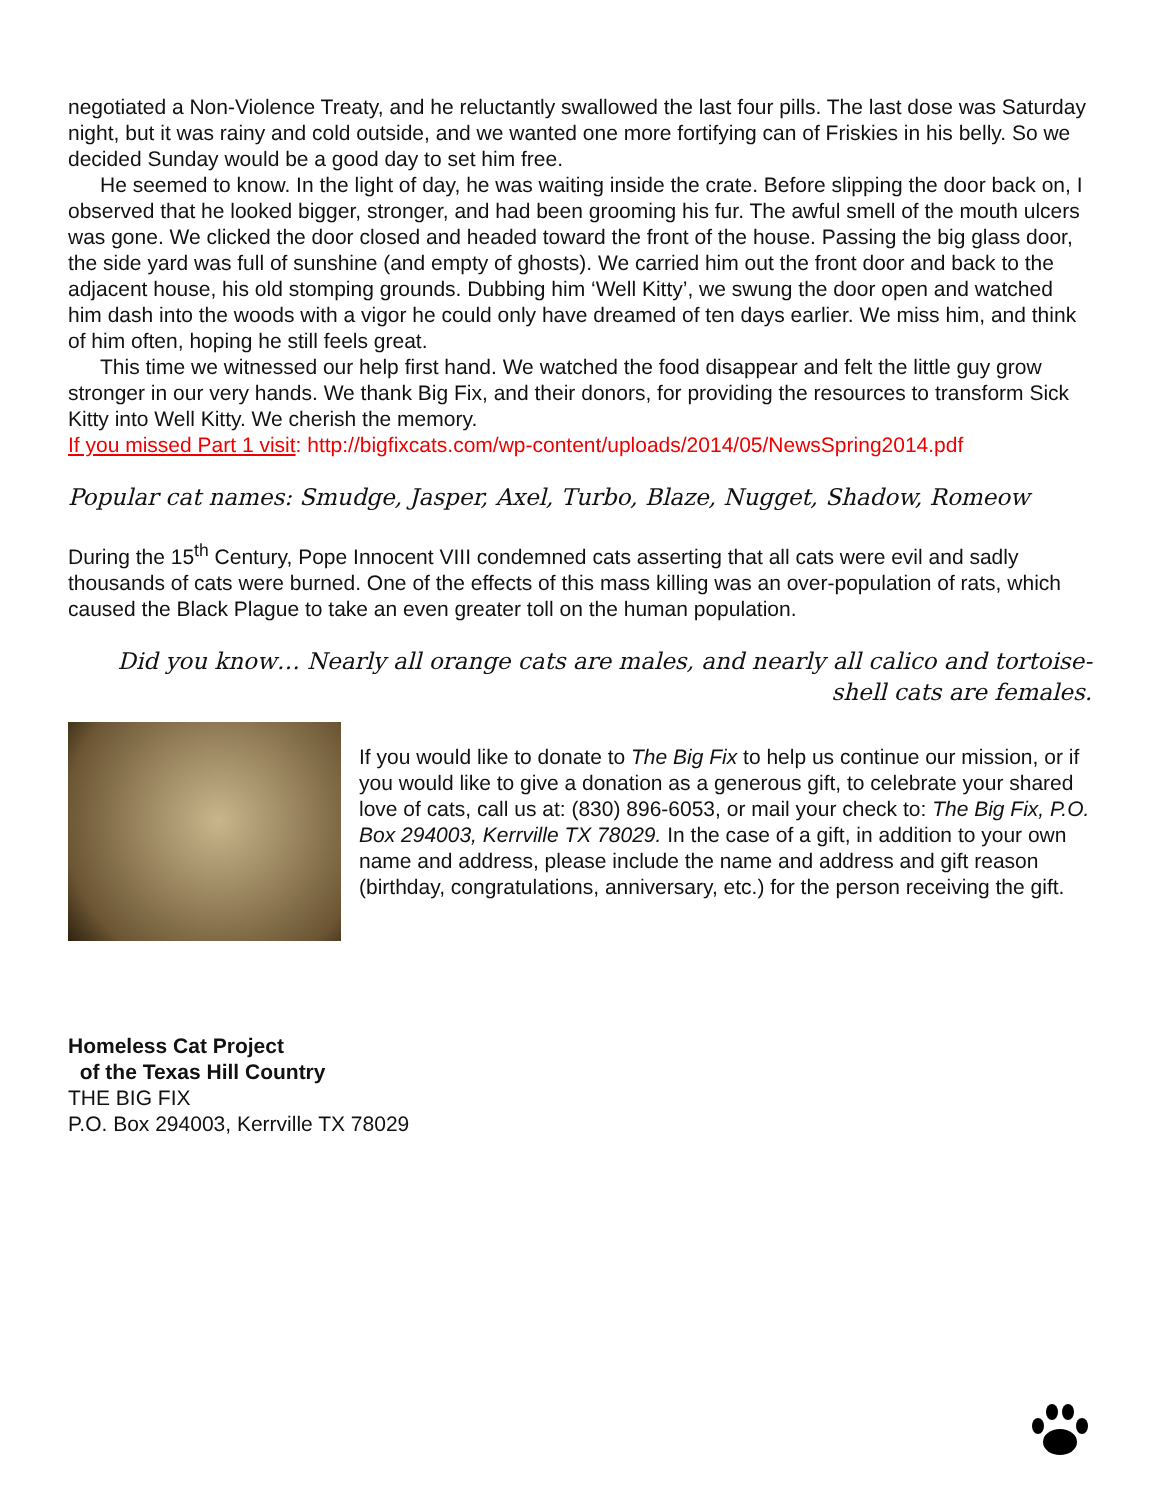negotiated a Non-Violence Treaty, and he reluctantly swallowed the last four pills. The last dose was Saturday night, but it was rainy and cold outside, and we wanted one more fortifying can of Friskies in his belly. So we decided Sunday would be a good day to set him free.
He seemed to know. In the light of day, he was waiting inside the crate. Before slipping the door back on, I observed that he looked bigger, stronger, and had been grooming his fur. The awful smell of the mouth ulcers was gone. We clicked the door closed and headed toward the front of the house. Passing the big glass door, the side yard was full of sunshine (and empty of ghosts). We carried him out the front door and back to the adjacent house, his old stomping grounds. Dubbing him ‘Well Kitty’, we swung the door open and watched him dash into the woods with a vigor he could only have dreamed of ten days earlier. We miss him, and think of him often, hoping he still feels great.
This time we witnessed our help first hand. We watched the food disappear and felt the little guy grow stronger in our very hands. We thank Big Fix, and their donors, for providing the resources to transform Sick Kitty into Well Kitty. We cherish the memory.
If you missed Part 1 visit: http://bigfixcats.com/wp-content/uploads/2014/05/NewsSpring2014.pdf
Popular cat names: Smudge, Jasper, Axel, Turbo, Blaze, Nugget, Shadow, Romeow
During the 15<sup>th</sup> Century, Pope Innocent VIII condemned cats asserting that all cats were evil and sadly thousands of cats were burned. One of the effects of this mass killing was an over-population of rats, which caused the Black Plague to take an even greater toll on the human population.
Did you know… Nearly all orange cats are males, and nearly all calico and tortoise-shell cats are females.
If you would like to donate to The Big Fix to help us continue our mission, or if you would like to give a donation as a generous gift, to celebrate your shared love of cats, call us at: (830) 896-6053, or mail your check to: The Big Fix, P.O. Box 294003, Kerrville TX 78029. In the case of a gift, in addition to your own name and address, please include the name and address and gift reason (birthday, congratulations, anniversary, etc.) for the person receiving the gift.
Homeless Cat Project
of the Texas Hill Country
THE BIG FIX
P.O. Box 294003, Kerrville TX 78029